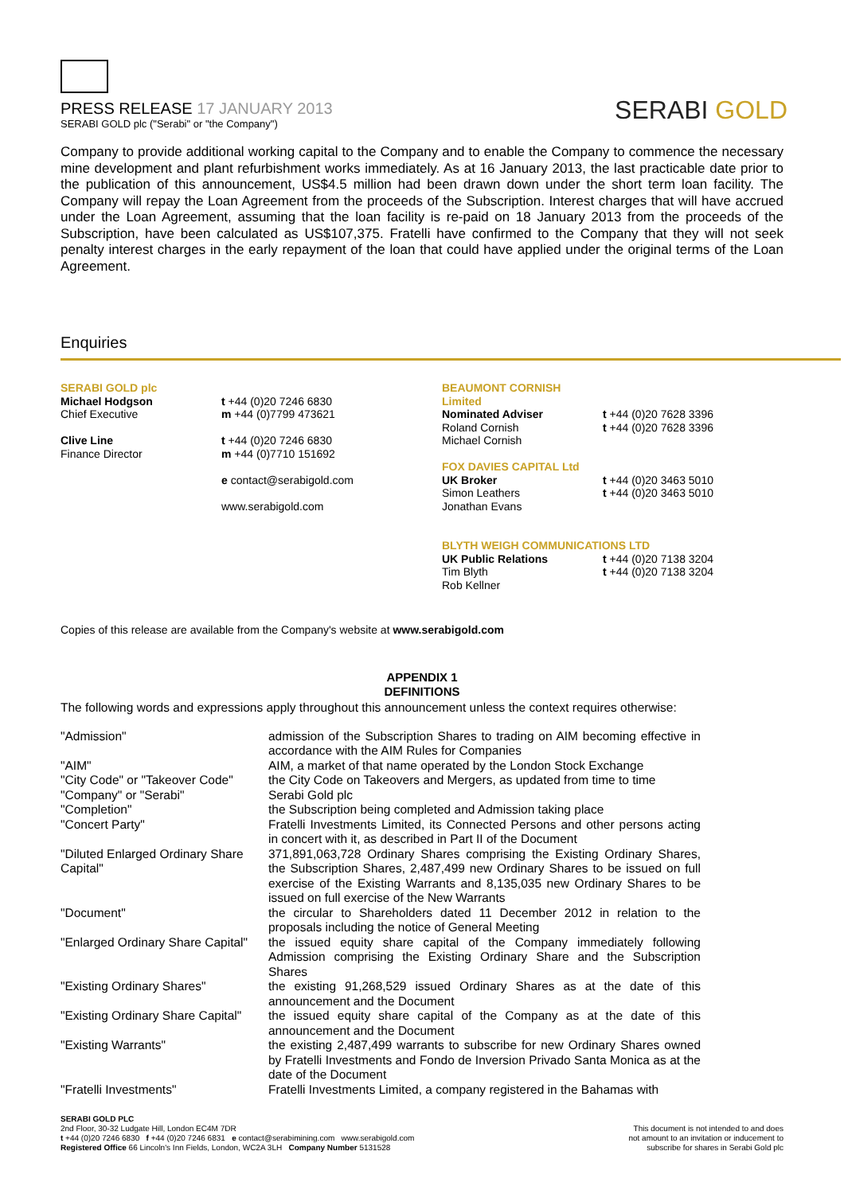PRESS RELEASE 17 JANUARY 2013
SERABI GOLD plc ("Serabi" or "the Company")
SERABI GOLD
Company to provide additional working capital to the Company and to enable the Company to commence the necessary mine development and plant refurbishment works immediately. As at 16 January 2013, the last practicable date prior to the publication of this announcement, US$4.5 million had been drawn down under the short term loan facility. The Company will repay the Loan Agreement from the proceeds of the Subscription. Interest charges that will have accrued under the Loan Agreement, assuming that the loan facility is re-paid on 18 January 2013 from the proceeds of the Subscription, have been calculated as US$107,375. Fratelli have confirmed to the Company that they will not seek penalty interest charges in the early repayment of the loan that could have applied under the original terms of the Loan Agreement.
Enquiries
SERABI GOLD plc
Michael Hodgson
Chief Executive
Clive Line
Finance Director
t +44 (0)20 7246 6830
m +44 (0)7799 473621
t +44 (0)20 7246 6830
m +44 (0)7710 151692
e contact@serabigold.com
www.serabigold.com
BEAUMONT CORNISH Limited
Nominated Adviser
Roland Cornish
Michael Cornish
FOX DAVIES CAPITAL Ltd
UK Broker
Simon Leathers
Jonathan Evans
BLYTH WEIGH COMMUNICATIONS LTD
UK Public Relations
Tim Blyth
Rob Kellner
t +44 (0)20 7628 3396
t +44 (0)20 7628 3396
t +44 (0)20 3463 5010
t +44 (0)20 3463 5010
t +44 (0)20 7138 3204
t +44 (0)20 7138 3204
Copies of this release are available from the Company's website at www.serabigold.com
APPENDIX 1
DEFINITIONS
The following words and expressions apply throughout this announcement unless the context requires otherwise:
| "Admission" | admission of the Subscription Shares to trading on AIM becoming effective in accordance with the AIM Rules for Companies |
| "AIM" | AIM, a market of that name operated by the London Stock Exchange |
| "City Code" or "Takeover Code" | the City Code on Takeovers and Mergers, as updated from time to time |
| "Company" or "Serabi" | Serabi Gold plc |
| "Completion" | the Subscription being completed and Admission taking place |
| "Concert Party" | Fratelli Investments Limited, its Connected Persons and other persons acting in concert with it, as described in Part II of the Document |
| "Diluted Enlarged Ordinary Share Capital" | 371,891,063,728 Ordinary Shares comprising the Existing Ordinary Shares, the Subscription Shares, 2,487,499 new Ordinary Shares to be issued on full exercise of the Existing Warrants and 8,135,035 new Ordinary Shares to be issued on full exercise of the New Warrants |
| "Document" | the circular to Shareholders dated 11 December 2012 in relation to the proposals including the notice of General Meeting |
| "Enlarged Ordinary Share Capital" | the issued equity share capital of the Company immediately following Admission comprising the Existing Ordinary Share and the Subscription Shares |
| "Existing Ordinary Shares" | the existing 91,268,529 issued Ordinary Shares as at the date of this announcement and the Document |
| "Existing Ordinary Share Capital" | the issued equity share capital of the Company as at the date of this announcement and the Document |
| "Existing Warrants" | the existing 2,487,499 warrants to subscribe for new Ordinary Shares owned by Fratelli Investments and Fondo de Inversion Privado Santa Monica as at the date of the Document |
| "Fratelli Investments" | Fratelli Investments Limited, a company registered in the Bahamas with |
SERABI GOLD PLC
2nd Floor, 30-32 Ludgate Hill, London EC4M 7DR
t +44 (0)20 7246 6830 f +44 (0)20 7246 6831 e contact@serabimining.com www.serabigold.com
Registered Office 66 Lincoln's Inn Fields, London, WC2A 3LH Company Number 5131528
This document is not intended to and does
not amount to an invitation or inducement to
subscribe for shares in Serabi Gold plc